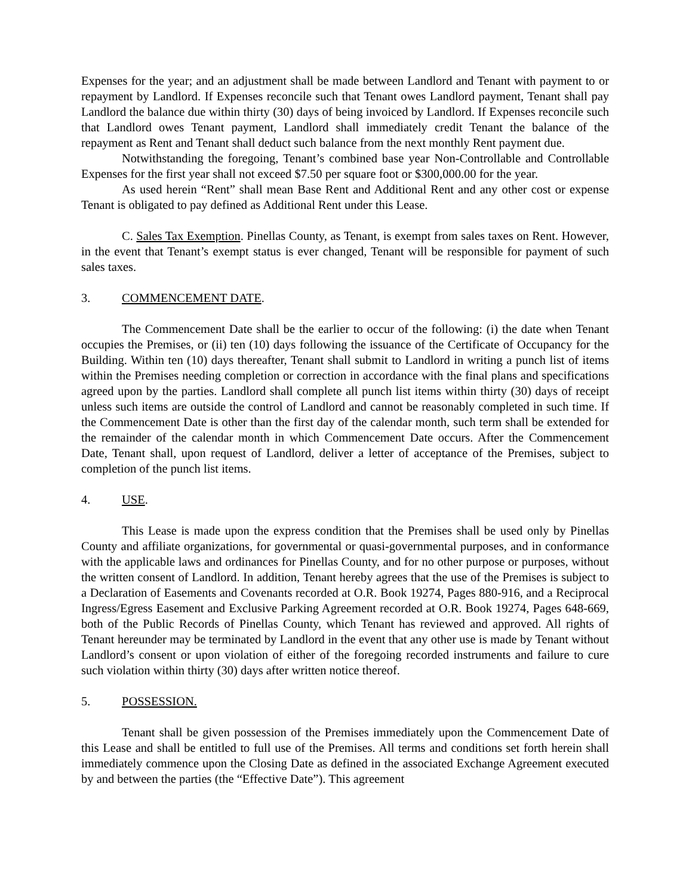Expenses for the year; and an adjustment shall be made between Landlord and Tenant with payment to or repayment by Landlord. If Expenses reconcile such that Tenant owes Landlord payment, Tenant shall pay Landlord the balance due within thirty (30) days of being invoiced by Landlord. If Expenses reconcile such that Landlord owes Tenant payment, Landlord shall immediately credit Tenant the balance of the repayment as Rent and Tenant shall deduct such balance from the next monthly Rent payment due.
Notwithstanding the foregoing, Tenant’s combined base year Non-Controllable and Controllable Expenses for the first year shall not exceed $7.50 per square foot or $300,000.00 for the year.
As used herein “Rent” shall mean Base Rent and Additional Rent and any other cost or expense Tenant is obligated to pay defined as Additional Rent under this Lease.
C. Sales Tax Exemption. Pinellas County, as Tenant, is exempt from sales taxes on Rent. However, in the event that Tenant’s exempt status is ever changed, Tenant will be responsible for payment of such sales taxes.
3. COMMENCEMENT DATE.
The Commencement Date shall be the earlier to occur of the following: (i) the date when Tenant occupies the Premises, or (ii) ten (10) days following the issuance of the Certificate of Occupancy for the Building. Within ten (10) days thereafter, Tenant shall submit to Landlord in writing a punch list of items within the Premises needing completion or correction in accordance with the final plans and specifications agreed upon by the parties. Landlord shall complete all punch list items within thirty (30) days of receipt unless such items are outside the control of Landlord and cannot be reasonably completed in such time. If the Commencement Date is other than the first day of the calendar month, such term shall be extended for the remainder of the calendar month in which Commencement Date occurs. After the Commencement Date, Tenant shall, upon request of Landlord, deliver a letter of acceptance of the Premises, subject to completion of the punch list items.
4. USE.
This Lease is made upon the express condition that the Premises shall be used only by Pinellas County and affiliate organizations, for governmental or quasi-governmental purposes, and in conformance with the applicable laws and ordinances for Pinellas County, and for no other purpose or purposes, without the written consent of Landlord. In addition, Tenant hereby agrees that the use of the Premises is subject to a Declaration of Easements and Covenants recorded at O.R. Book 19274, Pages 880-916, and a Reciprocal Ingress/Egress Easement and Exclusive Parking Agreement recorded at O.R. Book 19274, Pages 648-669, both of the Public Records of Pinellas County, which Tenant has reviewed and approved. All rights of Tenant hereunder may be terminated by Landlord in the event that any other use is made by Tenant without Landlord’s consent or upon violation of either of the foregoing recorded instruments and failure to cure such violation within thirty (30) days after written notice thereof.
5. POSSESSION.
Tenant shall be given possession of the Premises immediately upon the Commencement Date of this Lease and shall be entitled to full use of the Premises. All terms and conditions set forth herein shall immediately commence upon the Closing Date as defined in the associated Exchange Agreement executed by and between the parties (the “Effective Date”). This agreement